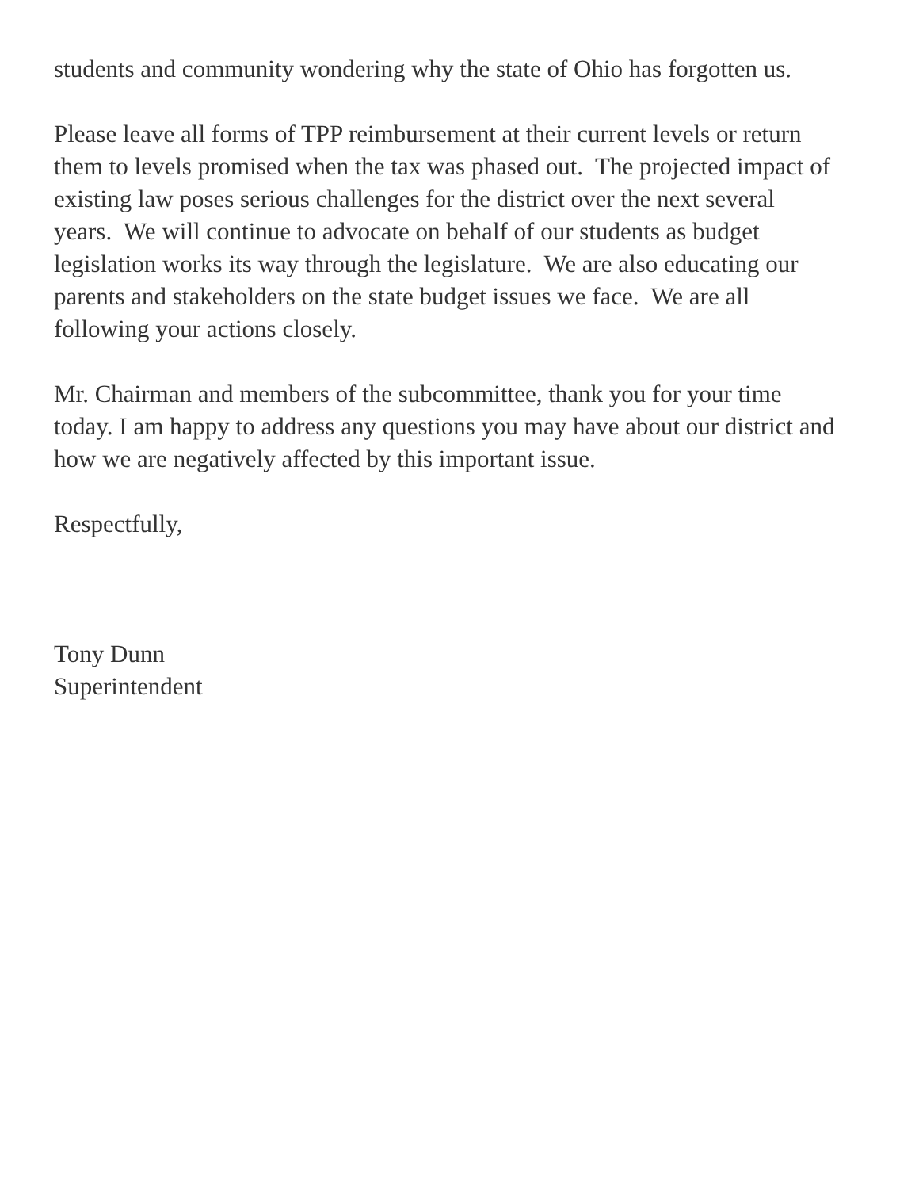students and community wondering why the state of Ohio has forgotten us.
Please leave all forms of TPP reimbursement at their current levels or return them to levels promised when the tax was phased out. The projected impact of existing law poses serious challenges for the district over the next several years. We will continue to advocate on behalf of our students as budget legislation works its way through the legislature. We are also educating our parents and stakeholders on the state budget issues we face. We are all following your actions closely.
Mr. Chairman and members of the subcommittee, thank you for your time today. I am happy to address any questions you may have about our district and how we are negatively affected by this important issue.
Respectfully,
Tony Dunn
Superintendent